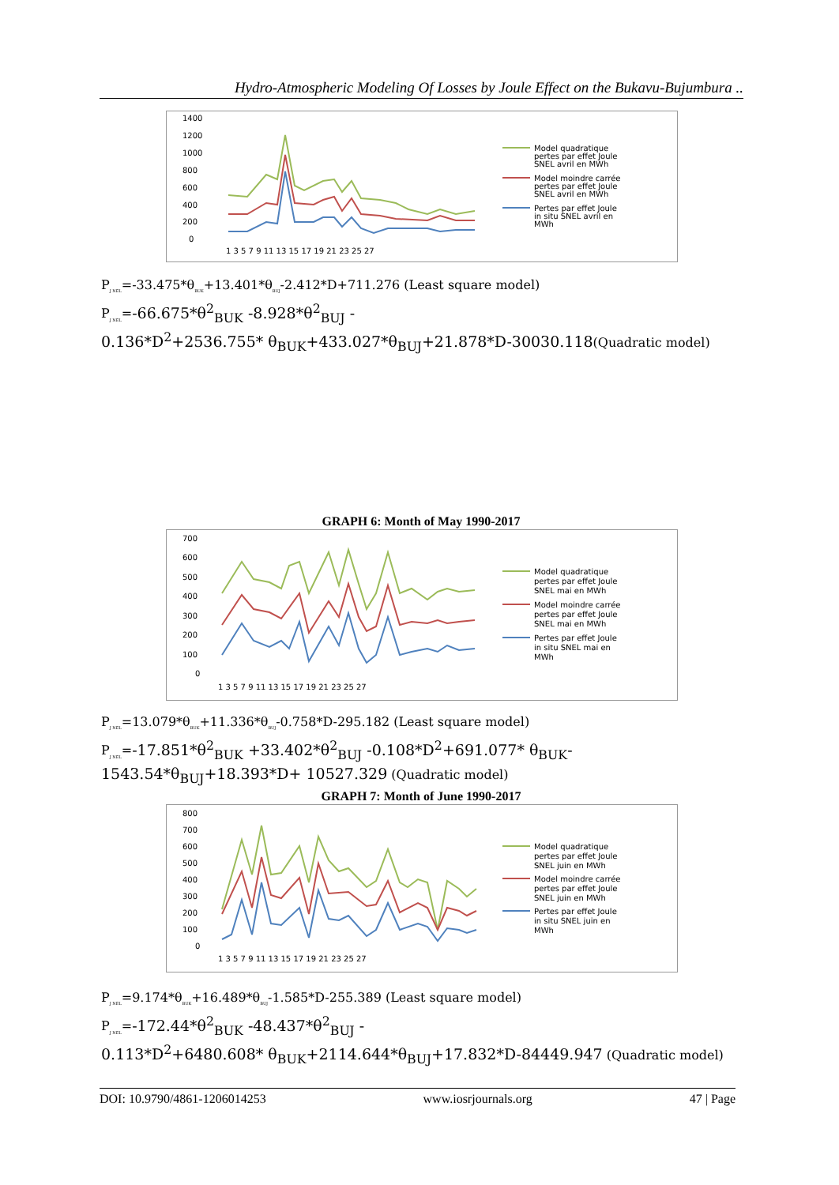Hydro-Atmospheric Modeling Of Losses by Joule Effect on the Bukavu-Bujumbura ..
1400
1200
1000
800
600
400
200
0
1 3 5 7 9 11 13 15 17 19 21 23 25 27
Model quadratique
pertes par effet Joule
SNEL avril en MWh
Model moindre carrée
pertes par effet Joule
SNEL avril en MWh
Pertes par effet Joule
in situ SNEL avril en
MWh
P<sub>J NEL</sub>=-33.475*θ<sub>BUK</sub>+13.401*θ<sub>BUJ</sub>-2.412*D+711.276 (Least square model)
P<sub>J NEL</sub>=-66.675*θ<sup>2</sup><sub>BUK</sub> -8.928*θ<sup>2</sup><sub>BUJ</sub> -
0.136*D<sup>2</sup>+2536.755* θ<sub>BUK</sub>+433.027*θ<sub>BUJ</sub>+21.878*D-30030.118(Quadratic model)
GRAPH 6: Month of May 1990-2017
700
600
500
400
300
200
100
0
1 3 5 7 9 11 13 15 17 19 21 23 25 27
Model quadratique
pertes par effet Joule
SNEL mai en MWh
Model moindre carrée
pertes par effet Joule
SNEL mai en MWh
Pertes par effet Joule
in situ SNEL mai en
MWh
P<sub>J NEL</sub>=13.079*θ<sub>BUK</sub>+11.336*θ<sub>BUJ</sub>-0.758*D-295.182 (Least square model)
P<sub>J NEL</sub>=-17.851*θ<sup>2</sup><sub>BUK</sub> +33.402*θ<sup>2</sup><sub>BUJ</sub> -0.108*D<sup>2</sup>+691.077* θ<sub>BUK</sub>-
1543.54*θ<sub>BUJ</sub>+18.393*D+ 10527.329 (Quadratic model)
GRAPH 7: Month of June 1990-2017
800
700
600
500
400
300
200
100
0
1 3 5 7 9 11 13 15 17 19 21 23 25 27
Model quadratique
pertes par effet Joule
SNEL juin en MWh
Model moindre carrée
pertes par effet Joule
SNEL juin en MWh
Pertes par effet Joule
in situ SNEL juin en
MWh
P<sub>J NEL</sub>=9.174*θ<sub>BUK</sub>+16.489*θ<sub>BUJ</sub>-1.585*D-255.389 (Least square model)
P<sub>J NEL</sub>=-172.44*θ<sup>2</sup><sub>BUK</sub> -48.437*θ<sup>2</sup><sub>BUJ</sub> -
0.113*D<sup>2</sup>+6480.608* θ<sub>BUK</sub>+2114.644*θ<sub>BUJ</sub>+17.832*D-84449.947 (Quadratic model)
DOI: 10.9790/4861-1206014253 www.iosrjournals.org 47 | Page